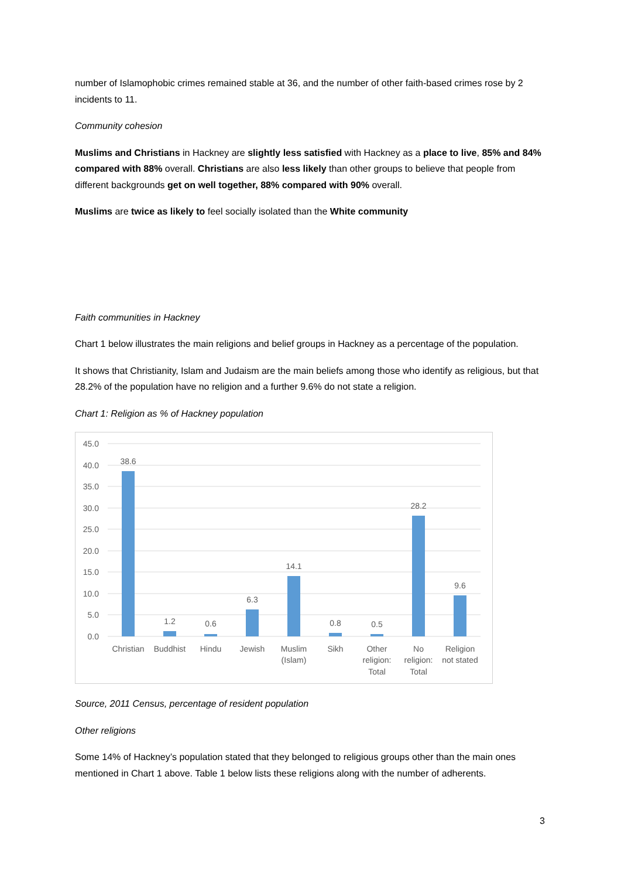number of Islamophobic crimes remained stable at 36, and the number of other faith-based crimes rose by 2 incidents to 11.
Community cohesion
Muslims and Christians in Hackney are slightly less satisfied with Hackney as a place to live, 85% and 84% compared with 88% overall. Christians are also less likely than other groups to believe that people from different backgrounds get on well together, 88% compared with 90% overall.
Muslims are twice as likely to feel socially isolated than the White community
Faith communities in Hackney
Chart 1 below illustrates the main religions and belief groups in Hackney as a percentage of the population.
It shows that Christianity, Islam and Judaism are the main beliefs among those who identify as religious, but that 28.2% of the population have no religion and a further 9.6% do not state a religion.
Chart 1: Religion as % of Hackney population
45.0
40.0
35.0
30.0
25.0
20.0
15.0
10.0
5.0
0.0
38.6
1.2
0.6
6.3
14.1
0.8
0.5
28.2
9.6
Christian
Buddhist
Hindu
Jewish
Muslim
(Islam)
Sikh
Other
religion:
Total
No
religion:
Total
Religion
not stated
Source, 2011 Census, percentage of resident population
Other religions
Some 14% of Hackney’s population stated that they belonged to religious groups other than the main ones mentioned in Chart 1 above. Table 1 below lists these religions along with the number of adherents.
3